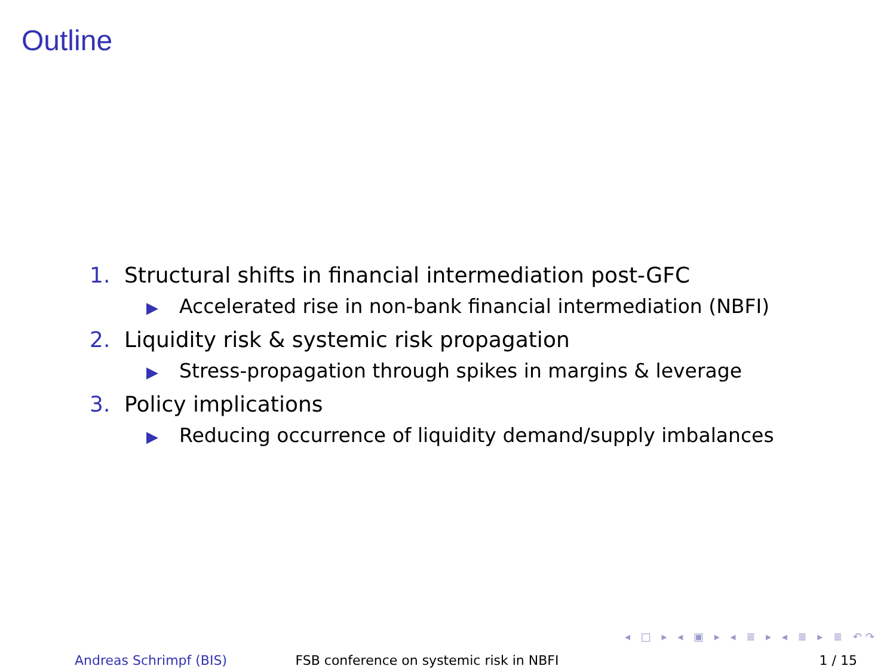Outline
1. Structural shifts in financial intermediation post-GFC
▶ Accelerated rise in non-bank financial intermediation (NBFI)
2. Liquidity risk & systemic risk propagation
▶ Stress-propagation through spikes in margins & leverage
3. Policy implications
▶ Reducing occurrence of liquidity demand/supply imbalances
◂ □ ▸ ◂ ▣ ▸ ◂ ≣ ▸ ◂ ≣ ▸ ≣ ↶↷
Andreas Schrimpf (BIS) FSB conference on systemic risk in NBFI 1 / 15